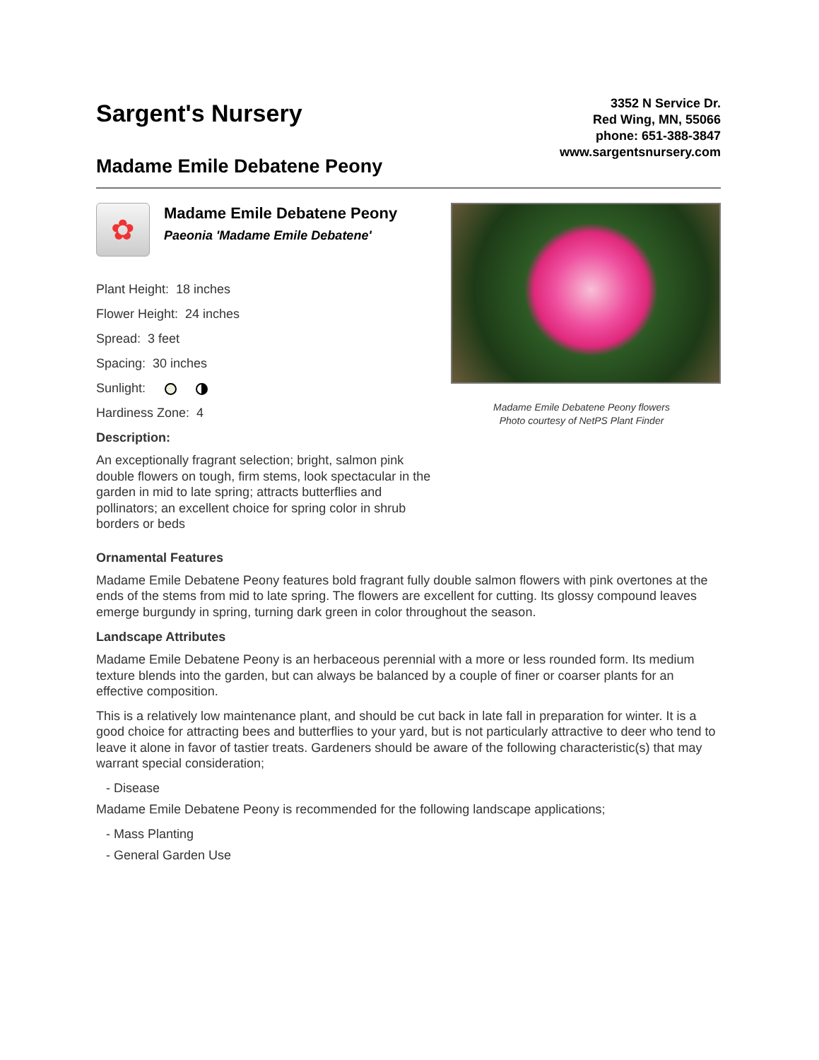Sargent's Nursery
Madame Emile Debatene Peony
3352 N Service Dr.
Red Wing, MN, 55066
phone: 651-388-3847
www.sargentsnursery.com
✿
Madame Emile Debatene Peony
Paeonia 'Madame Emile Debatene'
Plant Height: 18 inches
Flower Height: 24 inches
Spread: 3 feet
Spacing: 30 inches
Sunlight:
Hardiness Zone: 4
Description:
An exceptionally fragrant selection; bright, salmon pink double flowers on tough, firm stems, look spectacular in the garden in mid to late spring; attracts butterflies and pollinators; an excellent choice for spring color in shrub borders or beds
Madame Emile Debatene Peony flowers
Photo courtesy of NetPS Plant Finder
Ornamental Features
Madame Emile Debatene Peony features bold fragrant fully double salmon flowers with pink overtones at the ends of the stems from mid to late spring. The flowers are excellent for cutting. Its glossy compound leaves emerge burgundy in spring, turning dark green in color throughout the season.
Landscape Attributes
Madame Emile Debatene Peony is an herbaceous perennial with a more or less rounded form. Its medium texture blends into the garden, but can always be balanced by a couple of finer or coarser plants for an effective composition.
This is a relatively low maintenance plant, and should be cut back in late fall in preparation for winter. It is a good choice for attracting bees and butterflies to your yard, but is not particularly attractive to deer who tend to leave it alone in favor of tastier treats. Gardeners should be aware of the following characteristic(s) that may warrant special consideration;
- Disease
Madame Emile Debatene Peony is recommended for the following landscape applications;
- Mass Planting
- General Garden Use